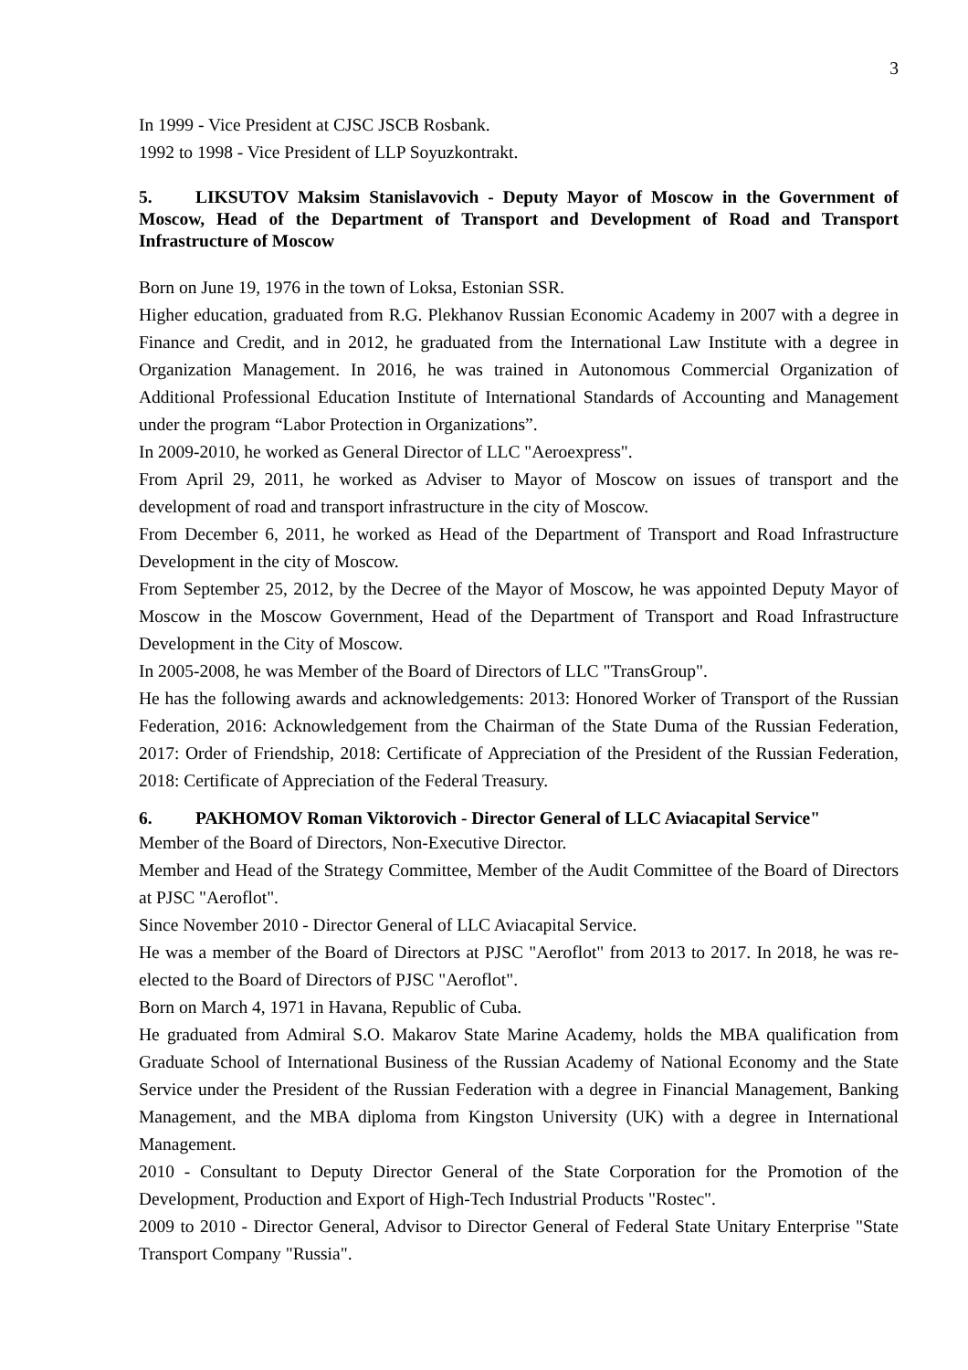3
In 1999 - Vice President at CJSC JSCB Rosbank.
1992 to 1998 - Vice President of LLP Soyuzkontrakt.
5. LIKSUTOV Maksim Stanislavovich - Deputy Mayor of Moscow in the Government of Moscow, Head of the Department of Transport and Development of Road and Transport Infrastructure of Moscow
Born on June 19, 1976 in the town of Loksa, Estonian SSR.
Higher education, graduated from R.G. Plekhanov Russian Economic Academy in 2007 with a degree in Finance and Credit, and in 2012, he graduated from the International Law Institute with a degree in Organization Management. In 2016, he was trained in Autonomous Commercial Organization of Additional Professional Education Institute of International Standards of Accounting and Management under the program “Labor Protection in Organizations”.
In 2009-2010, he worked as General Director of LLC "Aeroexpress".
From April 29, 2011, he worked as Adviser to Mayor of Moscow on issues of transport and the development of road and transport infrastructure in the city of Moscow.
From December 6, 2011, he worked as Head of the Department of Transport and Road Infrastructure Development in the city of Moscow.
From September 25, 2012, by the Decree of the Mayor of Moscow, he was appointed Deputy Mayor of Moscow in the Moscow Government, Head of the Department of Transport and Road Infrastructure Development in the City of Moscow.
In 2005-2008, he was Member of the Board of Directors of LLC "TransGroup".
He has the following awards and acknowledgements: 2013: Honored Worker of Transport of the Russian Federation, 2016: Acknowledgement from the Chairman of the State Duma of the Russian Federation, 2017: Order of Friendship, 2018: Certificate of Appreciation of the President of the Russian Federation, 2018: Certificate of Appreciation of the Federal Treasury.
6. PAKHOMOV Roman Viktorovich - Director General of LLC Aviacapital Service"
Member of the Board of Directors, Non-Executive Director.
Member and Head of the Strategy Committee, Member of the Audit Committee of the Board of Directors at PJSC "Aeroflot".
Since November 2010 - Director General of LLC Aviacapital Service.
He was a member of the Board of Directors at PJSC "Aeroflot" from 2013 to 2017. In 2018, he was re-elected to the Board of Directors of PJSC "Aeroflot".
Born on March 4, 1971 in Havana, Republic of Cuba.
He graduated from Admiral S.O. Makarov State Marine Academy, holds the MBA qualification from Graduate School of International Business of the Russian Academy of National Economy and the State Service under the President of the Russian Federation with a degree in Financial Management, Banking Management, and the MBA diploma from Kingston University (UK) with a degree in International Management.
2010 - Consultant to Deputy Director General of the State Corporation for the Promotion of the Development, Production and Export of High-Tech Industrial Products "Rostec".
2009 to 2010 - Director General, Advisor to Director General of Federal State Unitary Enterprise "State Transport Company "Russia".